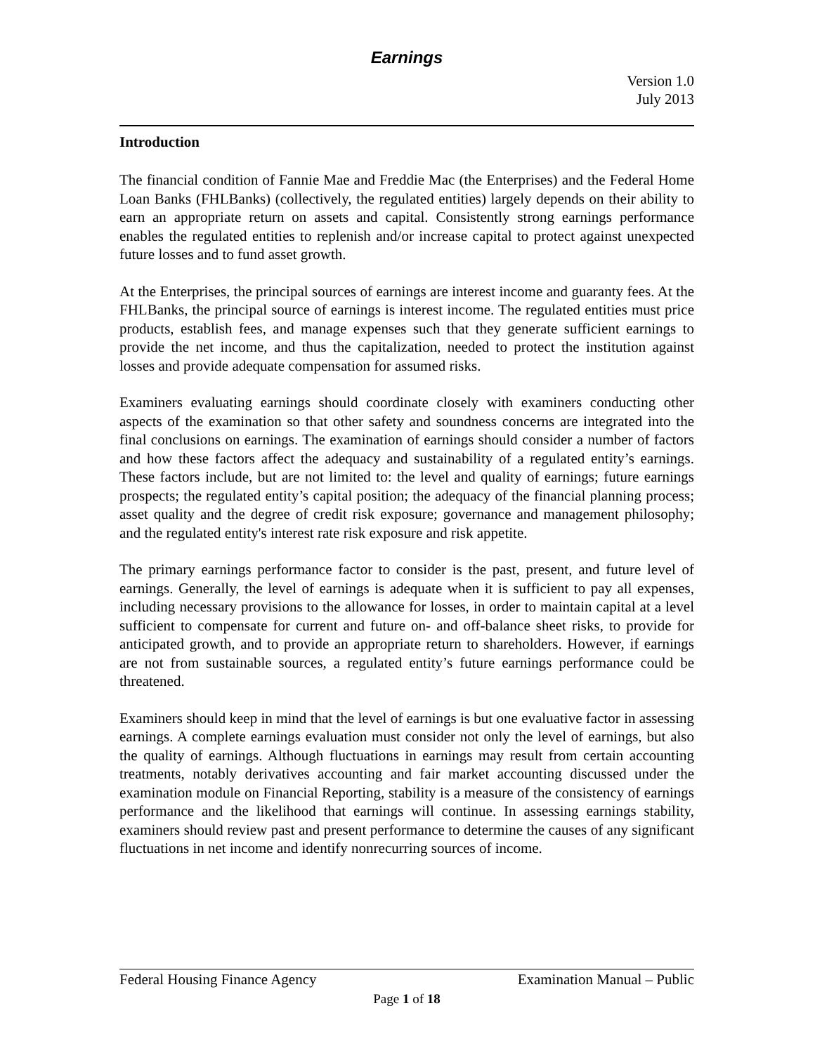Earnings
Version 1.0
July 2013
Introduction
The financial condition of Fannie Mae and Freddie Mac (the Enterprises) and the Federal Home Loan Banks (FHLBanks) (collectively, the regulated entities) largely depends on their ability to earn an appropriate return on assets and capital. Consistently strong earnings performance enables the regulated entities to replenish and/or increase capital to protect against unexpected future losses and to fund asset growth.
At the Enterprises, the principal sources of earnings are interest income and guaranty fees. At the FHLBanks, the principal source of earnings is interest income. The regulated entities must price products, establish fees, and manage expenses such that they generate sufficient earnings to provide the net income, and thus the capitalization, needed to protect the institution against losses and provide adequate compensation for assumed risks.
Examiners evaluating earnings should coordinate closely with examiners conducting other aspects of the examination so that other safety and soundness concerns are integrated into the final conclusions on earnings. The examination of earnings should consider a number of factors and how these factors affect the adequacy and sustainability of a regulated entity’s earnings. These factors include, but are not limited to: the level and quality of earnings; future earnings prospects; the regulated entity’s capital position; the adequacy of the financial planning process; asset quality and the degree of credit risk exposure; governance and management philosophy; and the regulated entity's interest rate risk exposure and risk appetite.
The primary earnings performance factor to consider is the past, present, and future level of earnings. Generally, the level of earnings is adequate when it is sufficient to pay all expenses, including necessary provisions to the allowance for losses, in order to maintain capital at a level sufficient to compensate for current and future on- and off-balance sheet risks, to provide for anticipated growth, and to provide an appropriate return to shareholders. However, if earnings are not from sustainable sources, a regulated entity’s future earnings performance could be threatened.
Examiners should keep in mind that the level of earnings is but one evaluative factor in assessing earnings. A complete earnings evaluation must consider not only the level of earnings, but also the quality of earnings. Although fluctuations in earnings may result from certain accounting treatments, notably derivatives accounting and fair market accounting discussed under the examination module on Financial Reporting, stability is a measure of the consistency of earnings performance and the likelihood that earnings will continue. In assessing earnings stability, examiners should review past and present performance to determine the causes of any significant fluctuations in net income and identify nonrecurring sources of income.
Federal Housing Finance Agency Examination Manual – Public
Page 1 of 18